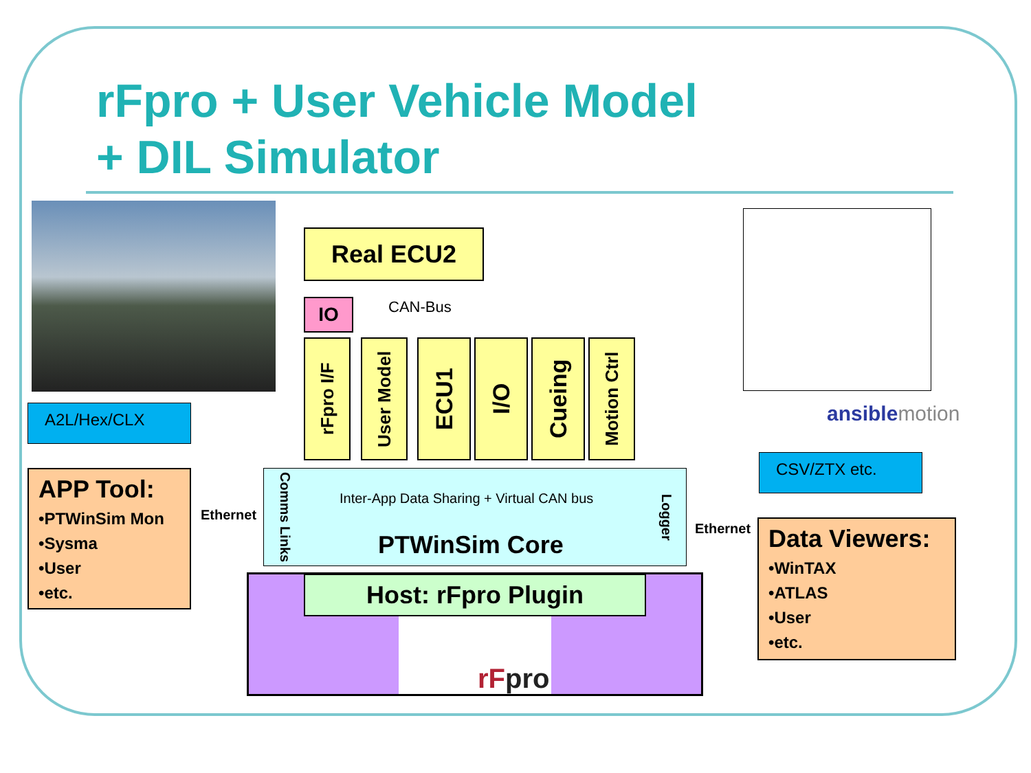rFpro + User Vehicle Model
+ DIL Simulator
Real ECU2
IO CAN-Bus
rFpro I/F
User Model
ECU1
I/O
Cueing
Motion Ctrl
ansiblemotion
A2L/Hex/CLX
CSV/ZTX etc.
APP Tool:
•PTWinSim Mon
•Sysma
•User
•etc.
Ethernet
Ethernet
Comms Links
Inter-App Data Sharing + Virtual CAN bus
PTWinSim Core
Logger
Data Viewers:
•WinTAX
•ATLAS
•User
•etc.
Host: rFpro Plugin
rFpro